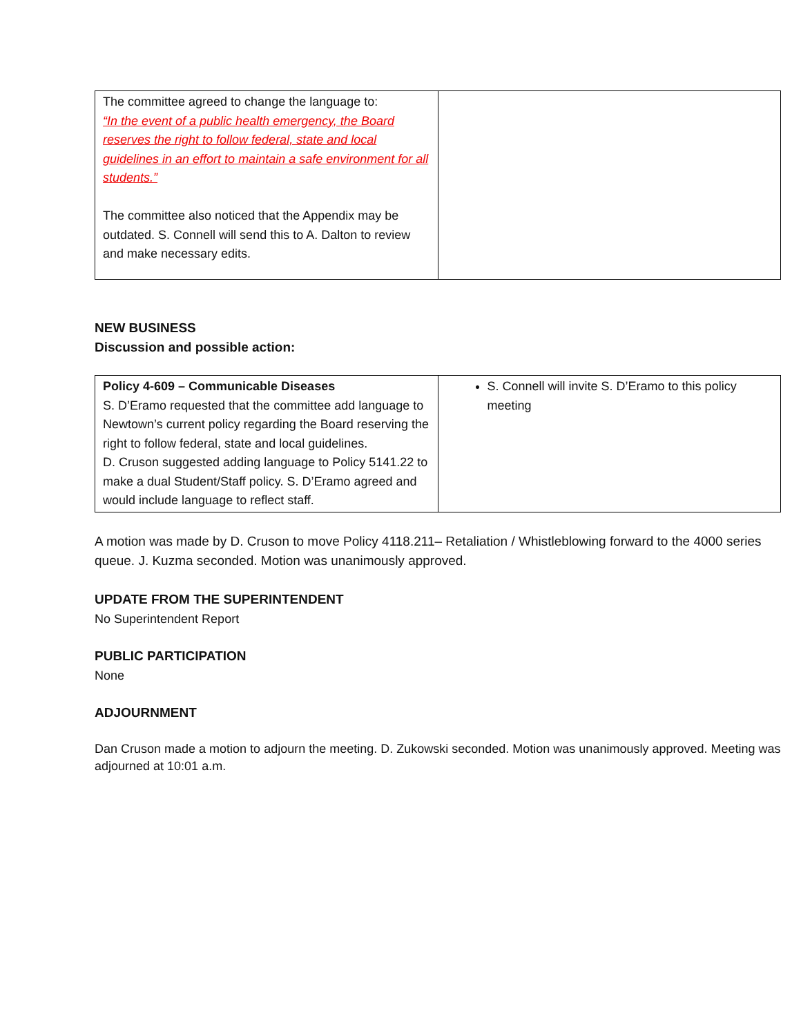| The committee agreed to change the language to: “In the event of a public health emergency, the Board reserves the right to follow federal, state and local guidelines in an effort to maintain a safe environment for all students.” The committee also noticed that the Appendix may be outdated. S. Connell will send this to A. Dalton to review and make necessary edits. | |
NEW BUSINESS
Discussion and possible action:
| Policy 4-609 – Communicable Diseases S. D’Eramo requested that the committee add language to Newtown’s current policy regarding the Board reserving the right to follow federal, state and local guidelines. D. Cruson suggested adding language to Policy 5141.22 to make a dual Student/Staff policy. S. D’Eramo agreed and would include language to reflect staff. | S. Connell will invite S. D’Eramo to this policy meeting |
A motion was made by D. Cruson to move Policy 4118.211– Retaliation / Whistleblowing forward to the 4000 series queue. J. Kuzma seconded. Motion was unanimously approved.
UPDATE FROM THE SUPERINTENDENT
No Superintendent Report
PUBLIC PARTICIPATION
None
ADJOURNMENT
Dan Cruson made a motion to adjourn the meeting. D. Zukowski seconded. Motion was unanimously approved. Meeting was adjourned at 10:01 a.m.